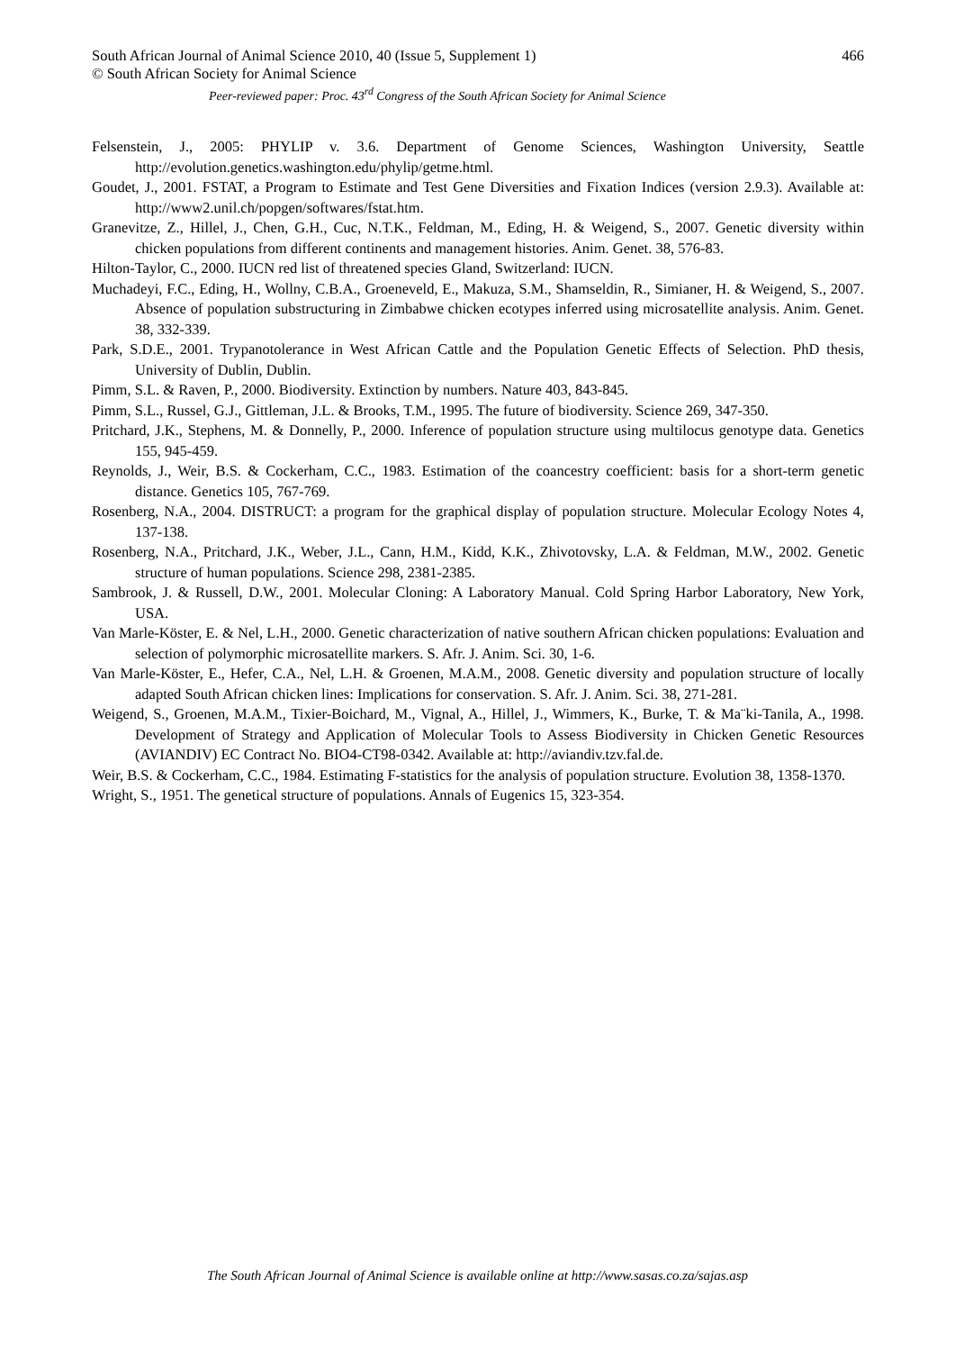South African Journal of Animal Science 2010, 40 (Issue 5, Supplement 1) 466
© South African Society for Animal Science
Peer-reviewed paper: Proc. 43<sup>rd</sup> Congress of the South African Society for Animal Science
Felsenstein, J., 2005: PHYLIP v. 3.6. Department of Genome Sciences, Washington University, Seattle http://evolution.genetics.washington.edu/phylip/getme.html.
Goudet, J., 2001. FSTAT, a Program to Estimate and Test Gene Diversities and Fixation Indices (version 2.9.3). Available at: http://www2.unil.ch/popgen/softwares/fstat.htm.
Granevitze, Z., Hillel, J., Chen, G.H., Cuc, N.T.K., Feldman, M., Eding, H. & Weigend, S., 2007. Genetic diversity within chicken populations from different continents and management histories. Anim. Genet. 38, 576-83.
Hilton-Taylor, C., 2000. IUCN red list of threatened species Gland, Switzerland: IUCN.
Muchadeyi, F.C., Eding, H., Wollny, C.B.A., Groeneveld, E., Makuza, S.M., Shamseldin, R., Simianer, H. & Weigend, S., 2007. Absence of population substructuring in Zimbabwe chicken ecotypes inferred using microsatellite analysis. Anim. Genet. 38, 332-339.
Park, S.D.E., 2001. Trypanotolerance in West African Cattle and the Population Genetic Effects of Selection. PhD thesis, University of Dublin, Dublin.
Pimm, S.L. & Raven, P., 2000. Biodiversity. Extinction by numbers. Nature 403, 843-845.
Pimm, S.L., Russel, G.J., Gittleman, J.L. & Brooks, T.M., 1995. The future of biodiversity. Science 269, 347-350.
Pritchard, J.K., Stephens, M. & Donnelly, P., 2000. Inference of population structure using multilocus genotype data. Genetics 155, 945-459.
Reynolds, J., Weir, B.S. & Cockerham, C.C., 1983. Estimation of the coancestry coefficient: basis for a short-term genetic distance. Genetics 105, 767-769.
Rosenberg, N.A., 2004. DISTRUCT: a program for the graphical display of population structure. Molecular Ecology Notes 4, 137-138.
Rosenberg, N.A., Pritchard, J.K., Weber, J.L., Cann, H.M., Kidd, K.K., Zhivotovsky, L.A. & Feldman, M.W., 2002. Genetic structure of human populations. Science 298, 2381-2385.
Sambrook, J. & Russell, D.W., 2001. Molecular Cloning: A Laboratory Manual. Cold Spring Harbor Laboratory, New York, USA.
Van Marle-Köster, E. & Nel, L.H., 2000. Genetic characterization of native southern African chicken populations: Evaluation and selection of polymorphic microsatellite markers. S. Afr. J. Anim. Sci. 30, 1-6.
Van Marle-Köster, E., Hefer, C.A., Nel, L.H. & Groenen, M.A.M., 2008. Genetic diversity and population structure of locally adapted South African chicken lines: Implications for conservation. S. Afr. J. Anim. Sci. 38, 271-281.
Weigend, S., Groenen, M.A.M., Tixier-Boichard, M., Vignal, A., Hillel, J., Wimmers, K., Burke, T. & Ma¨ki-Tanila, A., 1998. Development of Strategy and Application of Molecular Tools to Assess Biodiversity in Chicken Genetic Resources (AVIANDIV) EC Contract No. BIO4-CT98-0342. Available at: http://aviandiv.tzv.fal.de.
Weir, B.S. & Cockerham, C.C., 1984. Estimating F-statistics for the analysis of population structure. Evolution 38, 1358-1370.
Wright, S., 1951. The genetical structure of populations. Annals of Eugenics 15, 323-354.
The South African Journal of Animal Science is available online at http://www.sasas.co.za/sajas.asp